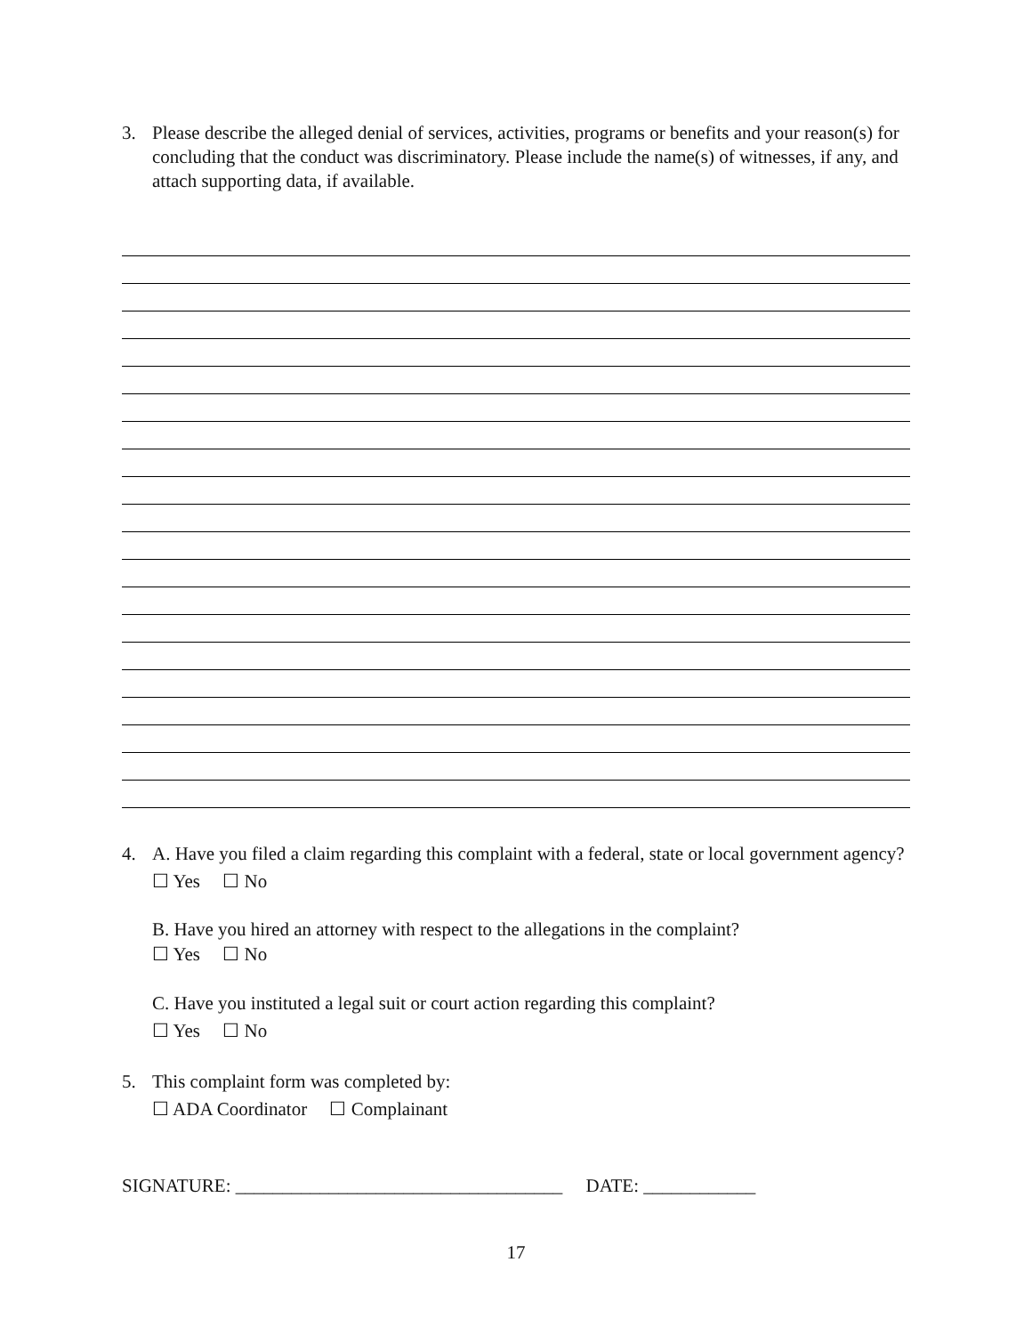3. Please describe the alleged denial of services, activities, programs or benefits and your reason(s) for concluding that the conduct was discriminatory. Please include the name(s) of witnesses, if any, and attach supporting data, if available.
4. A. Have you filed a claim regarding this complaint with a federal, state or local government agency?
☐ Yes ☐ No
B. Have you hired an attorney with respect to the allegations in the complaint?
☐ Yes ☐ No
C. Have you instituted a legal suit or court action regarding this complaint?
☐ Yes ☐ No
5. This complaint form was completed by:
☐ ADA Coordinator ☐ Complainant
SIGNATURE: ___________________________________ DATE: ____________
17